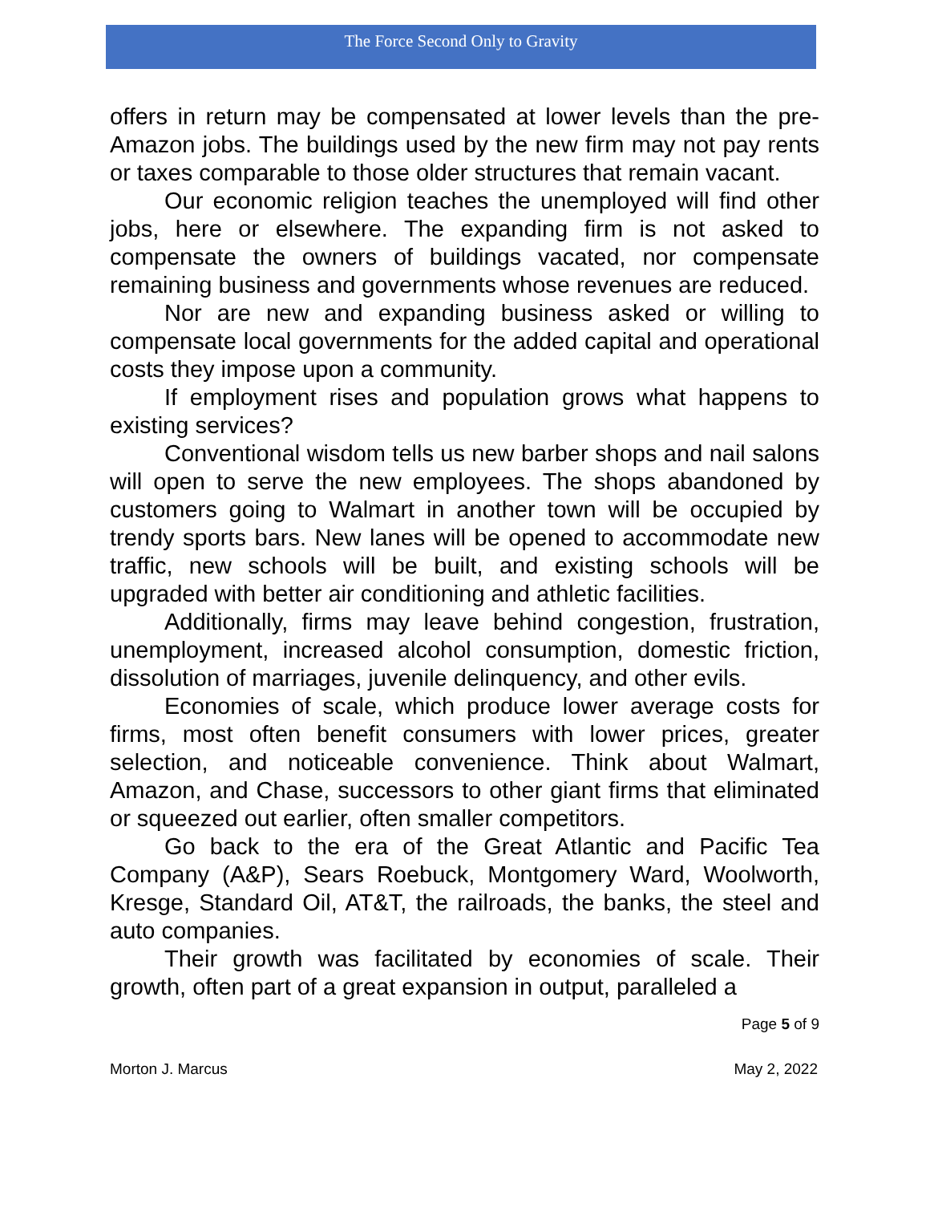The Force Second Only to Gravity
offers in return may be compensated at lower levels than the pre-Amazon jobs. The buildings used by the new firm may not pay rents or taxes comparable to those older structures that remain vacant.
Our economic religion teaches the unemployed will find other jobs, here or elsewhere. The expanding firm is not asked to compensate the owners of buildings vacated, nor compensate remaining business and governments whose revenues are reduced.
Nor are new and expanding business asked or willing to compensate local governments for the added capital and operational costs they impose upon a community.
If employment rises and population grows what happens to existing services?
Conventional wisdom tells us new barber shops and nail salons will open to serve the new employees. The shops abandoned by customers going to Walmart in another town will be occupied by trendy sports bars. New lanes will be opened to accommodate new traffic, new schools will be built, and existing schools will be upgraded with better air conditioning and athletic facilities.
Additionally, firms may leave behind congestion, frustration, unemployment, increased alcohol consumption, domestic friction, dissolution of marriages, juvenile delinquency, and other evils.
Economies of scale, which produce lower average costs for firms, most often benefit consumers with lower prices, greater selection, and noticeable convenience. Think about Walmart, Amazon, and Chase, successors to other giant firms that eliminated or squeezed out earlier, often smaller competitors.
Go back to the era of the Great Atlantic and Pacific Tea Company (A&P), Sears Roebuck, Montgomery Ward, Woolworth, Kresge, Standard Oil, AT&T, the railroads, the banks, the steel and auto companies.
Their growth was facilitated by economies of scale. Their growth, often part of a great expansion in output, paralleled a
Page 5 of 9
Morton J. Marcus May 2, 2022